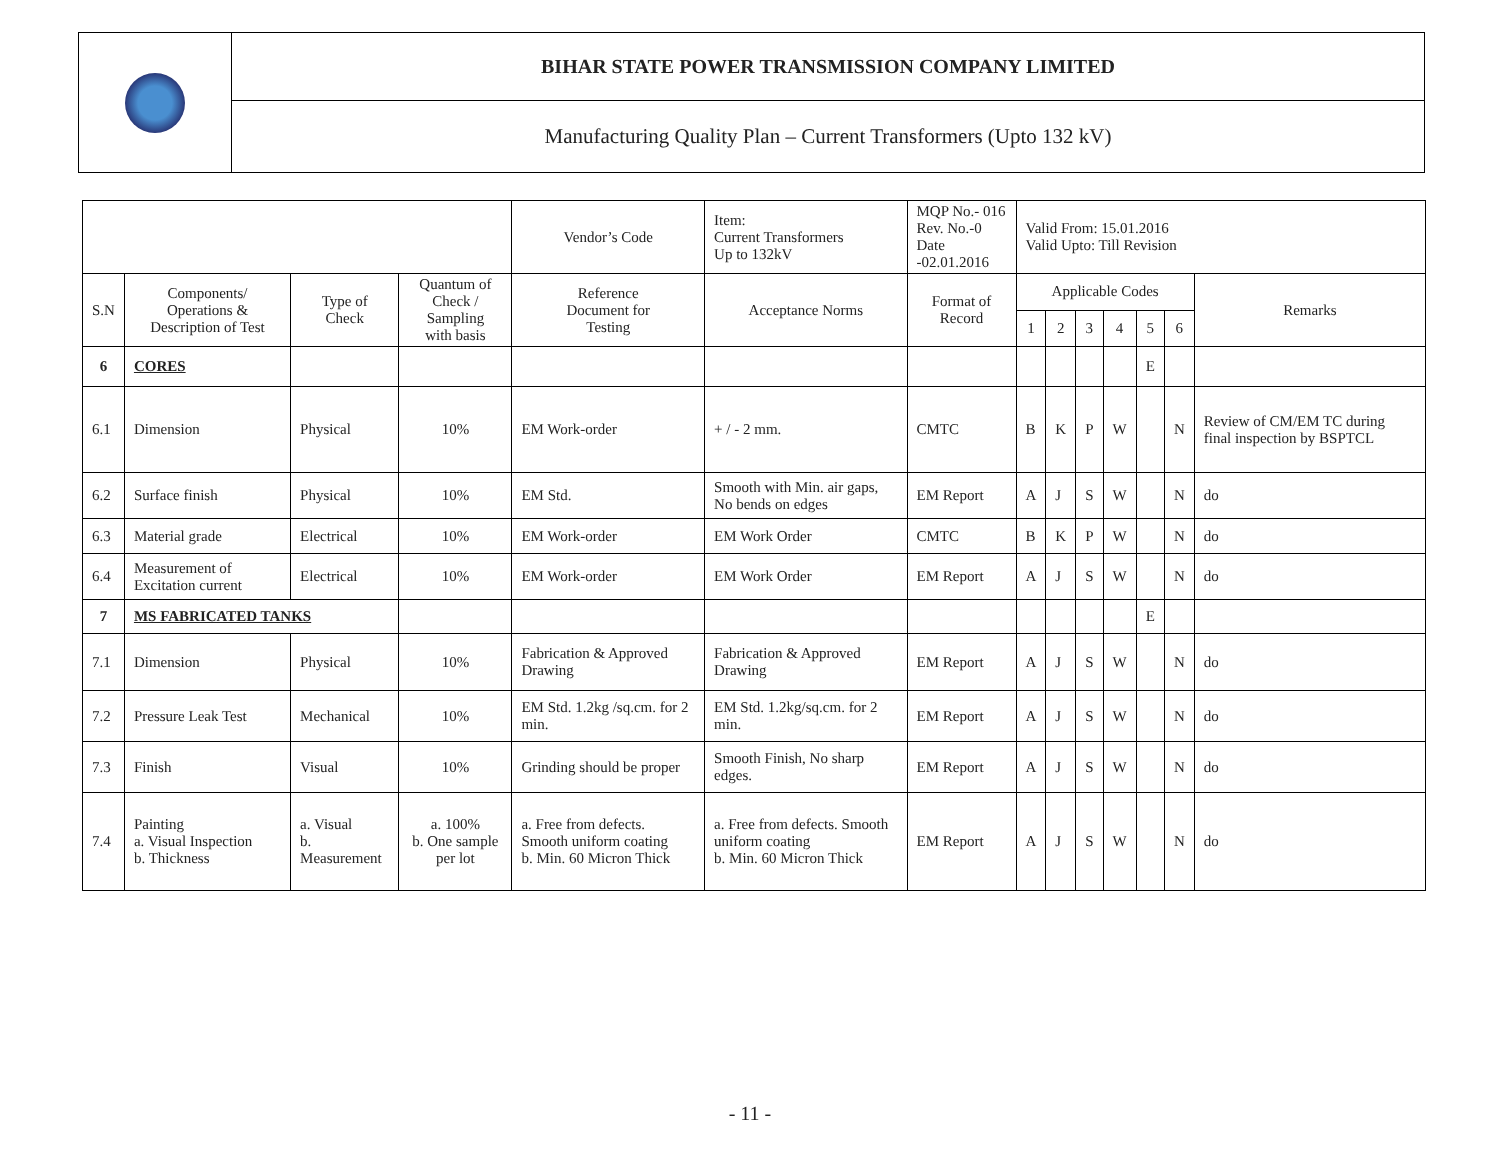| | BIHAR STATE POWER TRANSMISSION COMPANY LIMITED |
| | Manufacturing Quality Plan – Current Transformers (Upto 132 kV) |
| | | | | Vendor’s Code | Item: Current Transformers Up to 132kV | MQP No.- 016 Rev. No.-0 Date -02.01.2016 | Valid From: 15.01.2016 Valid Upto: Till Revision | | | | | | |
| S.N | Components/ Operations & Description of Test | Type of Check | Quantum of Check / Sampling with basis | Reference Document for Testing | Acceptance Norms | Format of Record | Applicable Codes | | | | | | Remarks |
| | | | | | | | 1 | 2 | 3 | 4 | 5 | 6 | |
| 6 | CORES | | | | | | | | | | E | | |
| 6.1 | Dimension | Physical | 10% | EM Work-order | + / - 2 mm. | CMTC | B | K | P | W | | N | Review of CM/EM TC during final inspection by BSPTCL |
| 6.2 | Surface finish | Physical | 10% | EM Std. | Smooth with Min. air gaps, No bends on edges | EM Report | A | J | S | W | | N | do |
| 6.3 | Material grade | Electrical | 10% | EM Work-order | EM Work Order | CMTC | B | K | P | W | | N | do |
| 6.4 | Measurement of Excitation current | Electrical | 10% | EM Work-order | EM Work Order | EM Report | A | J | S | W | | N | do |
| 7 | MS FABRICATED TANKS | | | | | | | | | | E | | |
| 7.1 | Dimension | Physical | 10% | Fabrication & Approved Drawing | Fabrication & Approved Drawing | EM Report | A | J | S | W | | N | do |
| 7.2 | Pressure Leak Test | Mechanical | 10% | EM Std. 1.2kg /sq.cm. for 2 min. | EM Std. 1.2kg/sq.cm. for 2 min. | EM Report | A | J | S | W | | N | do |
| 7.3 | Finish | Visual | 10% | Grinding should be proper | Smooth Finish, No sharp edges. | EM Report | A | J | S | W | | N | do |
| 7.4 | Painting a. Visual Inspection b. Thickness | a. Visual b. Measurement | a. 100% b. One sample per lot | a. Free from defects. Smooth uniform coating b. Min. 60 Micron Thick | a. Free from defects. Smooth uniform coating b. Min. 60 Micron Thick | EM Report | A | J | S | W | | N | do |
- 11 -